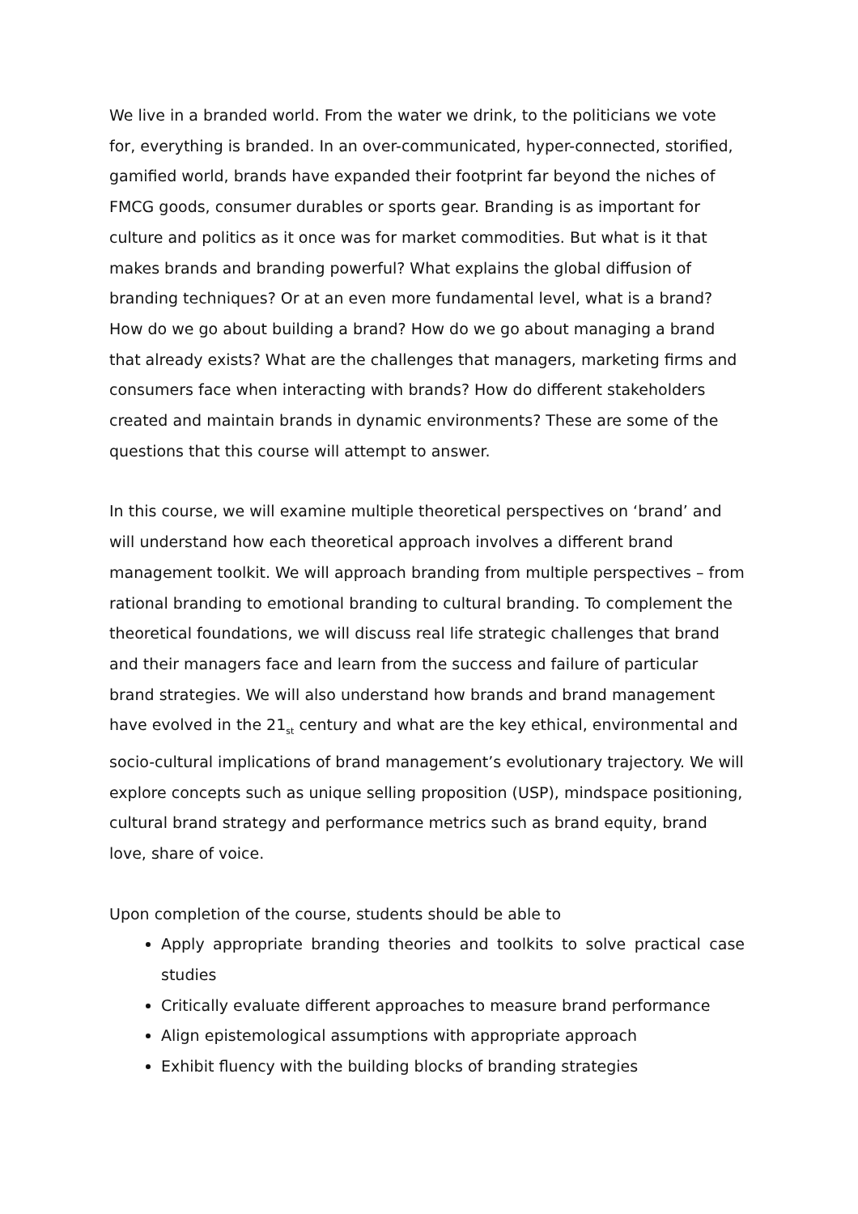We live in a branded world. From the water we drink, to the politicians we vote for, everything is branded. In an over-communicated, hyper-connected, storified, gamified world, brands have expanded their footprint far beyond the niches of FMCG goods, consumer durables or sports gear. Branding is as important for culture and politics as it once was for market commodities. But what is it that makes brands and branding powerful? What explains the global diffusion of branding techniques? Or at an even more fundamental level, what is a brand? How do we go about building a brand? How do we go about managing a brand that already exists? What are the challenges that managers, marketing firms and consumers face when interacting with brands? How do different stakeholders created and maintain brands in dynamic environments? These are some of the questions that this course will attempt to answer.
In this course, we will examine multiple theoretical perspectives on ‘brand’ and will understand how each theoretical approach involves a different brand management toolkit. We will approach branding from multiple perspectives – from rational branding to emotional branding to cultural branding. To complement the theoretical foundations, we will discuss real life strategic challenges that brand and their managers face and learn from the success and failure of particular brand strategies. We will also understand how brands and brand management have evolved in the 21<sub>st</sub> century and what are the key ethical, environmental and socio-cultural implications of brand management’s evolutionary trajectory. We will explore concepts such as unique selling proposition (USP), mindspace positioning, cultural brand strategy and performance metrics such as brand equity, brand love, share of voice.
Upon completion of the course, students should be able to
Apply appropriate branding theories and toolkits to solve practical case studies
Critically evaluate different approaches to measure brand performance
Align epistemological assumptions with appropriate approach
Exhibit fluency with the building blocks of branding strategies